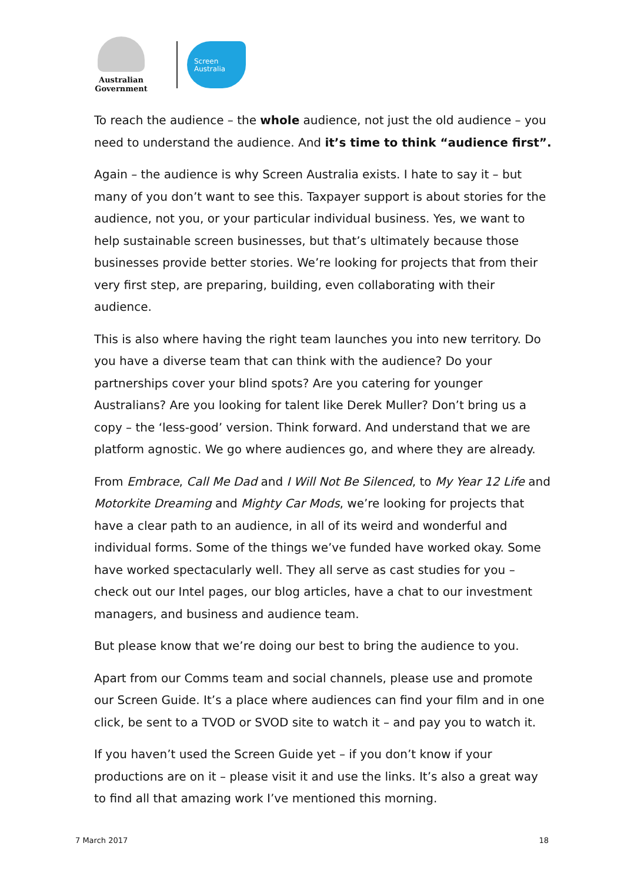Australian Government
Screen
Australia
To reach the audience – the whole audience, not just the old audience – you need to understand the audience. And it’s time to think “audience first”.
Again – the audience is why Screen Australia exists. I hate to say it – but many of you don’t want to see this. Taxpayer support is about stories for the audience, not you, or your particular individual business. Yes, we want to help sustainable screen businesses, but that’s ultimately because those businesses provide better stories. We’re looking for projects that from their very first step, are preparing, building, even collaborating with their audience.
This is also where having the right team launches you into new territory. Do you have a diverse team that can think with the audience? Do your partnerships cover your blind spots? Are you catering for younger Australians? Are you looking for talent like Derek Muller? Don’t bring us a copy – the ‘less-good’ version. Think forward. And understand that we are platform agnostic. We go where audiences go, and where they are already.
From Embrace, Call Me Dad and I Will Not Be Silenced, to My Year 12 Life and Motorkite Dreaming and Mighty Car Mods, we’re looking for projects that have a clear path to an audience, in all of its weird and wonderful and individual forms. Some of the things we’ve funded have worked okay. Some have worked spectacularly well. They all serve as cast studies for you – check out our Intel pages, our blog articles, have a chat to our investment managers, and business and audience team.
But please know that we’re doing our best to bring the audience to you.
Apart from our Comms team and social channels, please use and promote our Screen Guide. It’s a place where audiences can find your film and in one click, be sent to a TVOD or SVOD site to watch it – and pay you to watch it.
If you haven’t used the Screen Guide yet – if you don’t know if your productions are on it – please visit it and use the links. It’s also a great way to find all that amazing work I’ve mentioned this morning.
7 March 2017 18